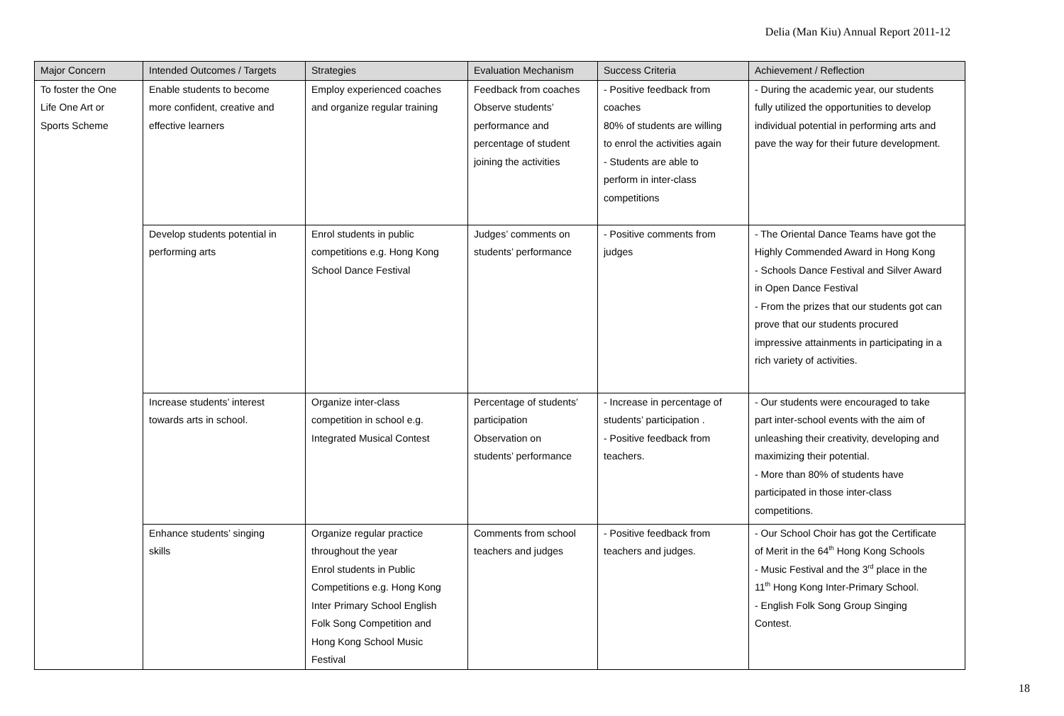Delia (Man Kiu) Annual Report 2011-12
| Major Concern | Intended Outcomes / Targets | Strategies | Evaluation Mechanism | Success Criteria | Achievement / Reflection |
| --- | --- | --- | --- | --- | --- |
| To foster the One Life One Art or Sports Scheme | Enable students to become more confident, creative and effective learners | Employ experienced coaches and organize regular training | Feedback from coaches Observe students’ performance and percentage of student joining the activities | - Positive feedback from coaches 80% of students are willing to enrol the activities again - Students are able to perform in inter-class competitions | - During the academic year, our students fully utilized the opportunities to develop individual potential in performing arts and pave the way for their future development. |
| | Develop students potential in performing arts | Enrol students in public competitions e.g. Hong Kong School Dance Festival | Judges’ comments on students’ performance | - Positive comments from judges | - The Oriental Dance Teams have got the Highly Commended Award in Hong Kong - Schools Dance Festival and Silver Award in Open Dance Festival - From the prizes that our students got can prove that our students procured impressive attainments in participating in a rich variety of activities. |
| | Increase students’ interest towards arts in school. | Organize inter-class competition in school e.g. Integrated Musical Contest | Percentage of students’ participation Observation on students’ performance | - Increase in percentage of students’ participation . - Positive feedback from teachers. | - Our students were encouraged to take part inter-school events with the aim of unleashing their creativity, developing and maximizing their potential. - More than 80% of students have participated in those inter-class competitions. |
| | Enhance students’ singing skills | Organize regular practice throughout the year Enrol students in Public Competitions e.g. Hong Kong Inter Primary School English Folk Song Competition and Hong Kong School Music Festival | Comments from school teachers and judges | - Positive feedback from teachers and judges. | - Our School Choir has got the Certificate of Merit in the 64<sup>th</sup> Hong Kong Schools - Music Festival and the 3<sup>rd</sup> place in the 11<sup>th</sup> Hong Kong Inter-Primary School. - English Folk Song Group Singing Contest. |
18